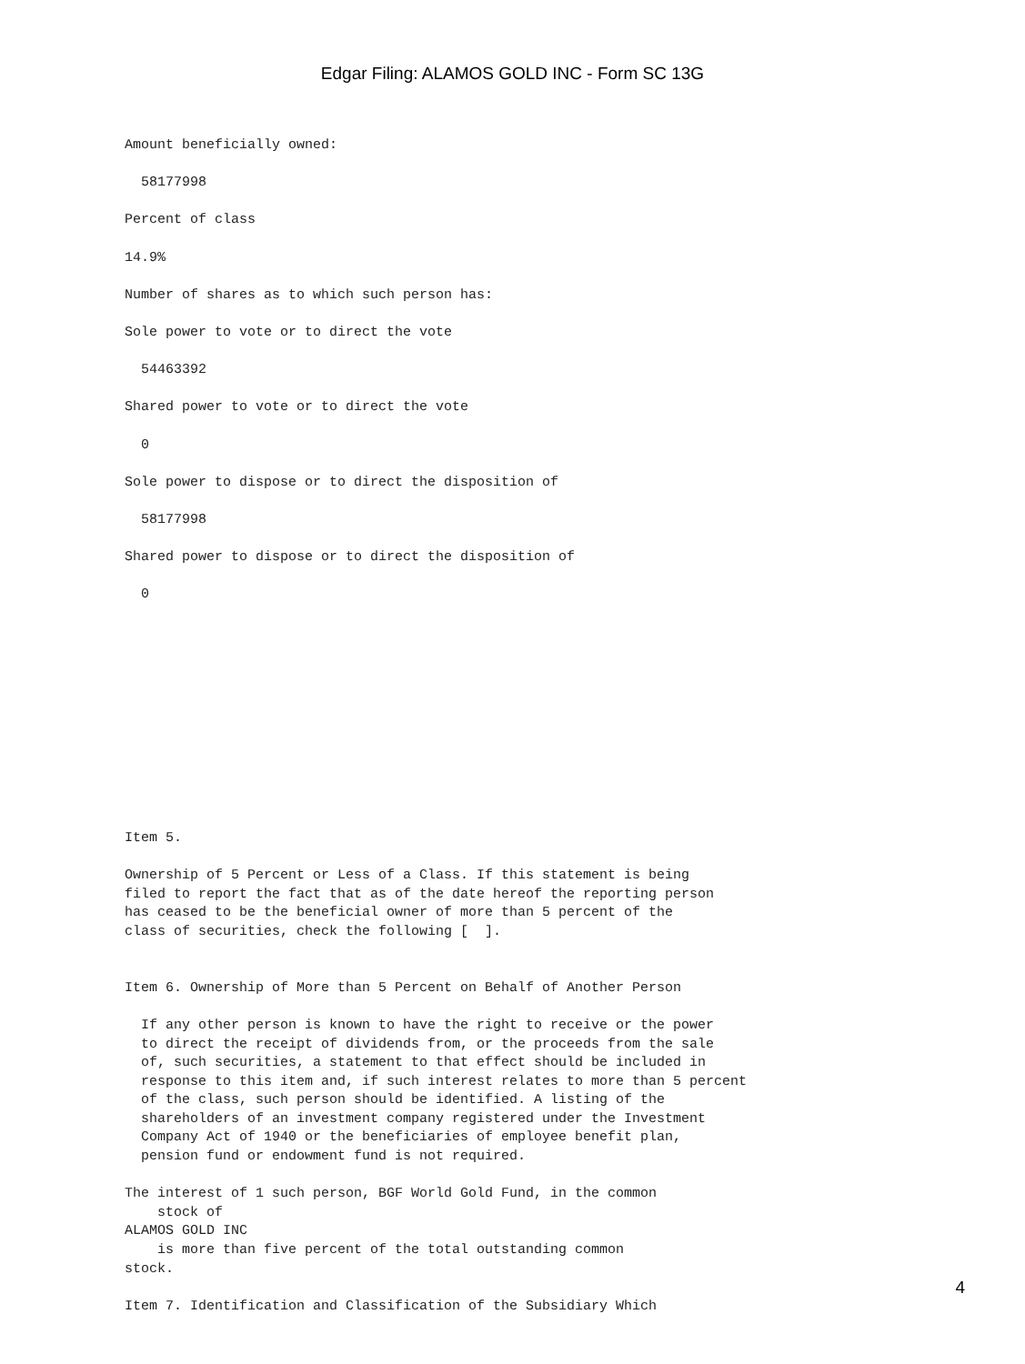Edgar Filing: ALAMOS GOLD INC - Form SC 13G
Amount beneficially owned:

  58177998

Percent of class

14.9%

Number of shares as to which such person has:

Sole power to vote or to direct the vote

  54463392

Shared power to vote or to direct the vote

  0

Sole power to dispose or to direct the disposition of

  58177998

Shared power to dispose or to direct the disposition of

  0












Item 5.

Ownership of 5 Percent or Less of a Class. If this statement is being
filed to report the fact that as of the date hereof the reporting person
has ceased to be the beneficial owner of more than 5 percent of the
class of securities, check the following [  ].


Item 6. Ownership of More than 5 Percent on Behalf of Another Person

  If any other person is known to have the right to receive or the power
  to direct the receipt of dividends from, or the proceeds from the sale
  of, such securities, a statement to that effect should be included in
  response to this item and, if such interest relates to more than 5 percent
  of the class, such person should be identified. A listing of the
  shareholders of an investment company registered under the Investment
  Company Act of 1940 or the beneficiaries of employee benefit plan,
  pension fund or endowment fund is not required.

The interest of 1 such person, BGF World Gold Fund, in the common
    stock of
ALAMOS GOLD INC
    is more than five percent of the total outstanding common
stock.

Item 7. Identification and Classification of the Subsidiary Which
4